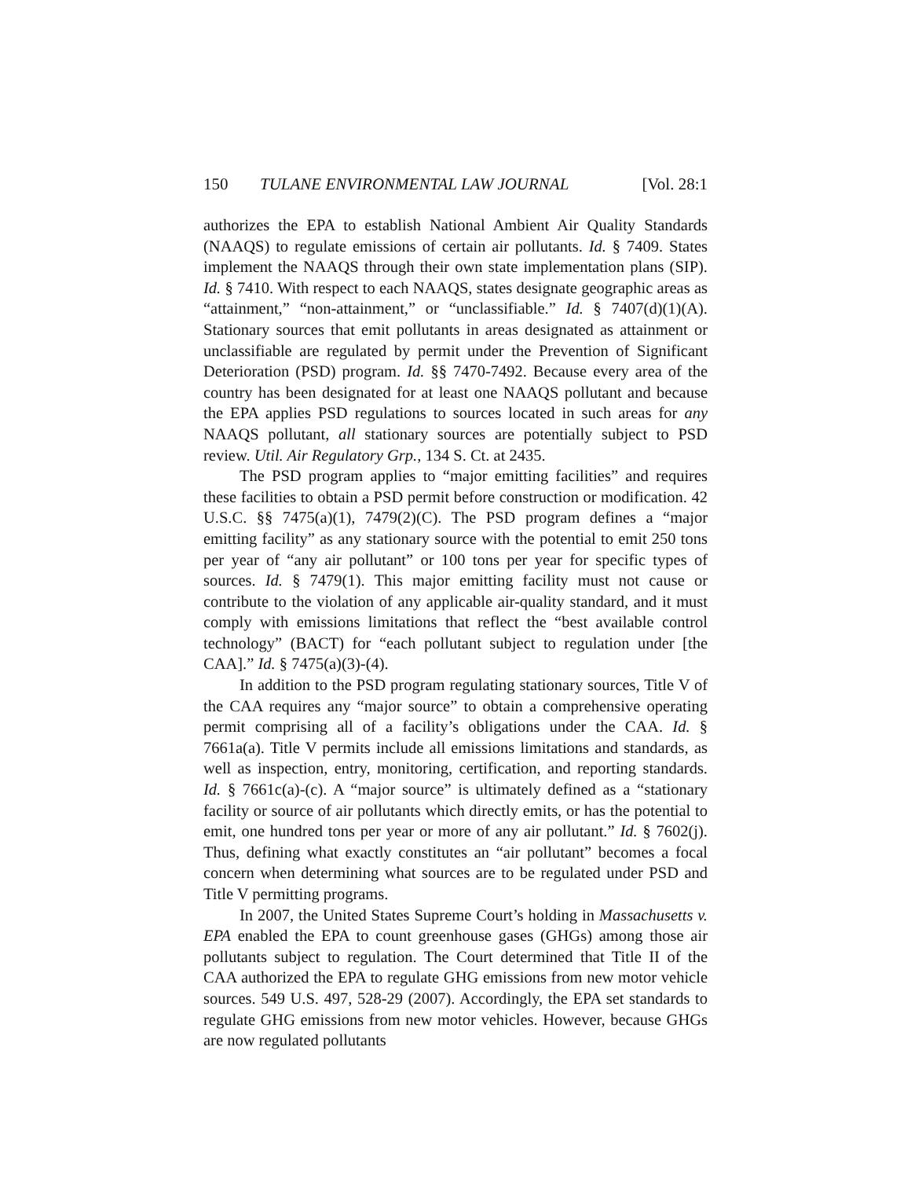150 TULANE ENVIRONMENTAL LAW JOURNAL [Vol. 28:1
authorizes the EPA to establish National Ambient Air Quality Standards (NAAQS) to regulate emissions of certain air pollutants. Id. § 7409. States implement the NAAQS through their own state implementation plans (SIP). Id. § 7410. With respect to each NAAQS, states designate geographic areas as “attainment,” “non-attainment,” or “unclassifiable.” Id. § 7407(d)(1)(A). Stationary sources that emit pollutants in areas designated as attainment or unclassifiable are regulated by permit under the Prevention of Significant Deterioration (PSD) program. Id. §§ 7470-7492. Because every area of the country has been designated for at least one NAAQS pollutant and because the EPA applies PSD regulations to sources located in such areas for any NAAQS pollutant, all stationary sources are potentially subject to PSD review. Util. Air Regulatory Grp., 134 S. Ct. at 2435.
The PSD program applies to “major emitting facilities” and requires these facilities to obtain a PSD permit before construction or modification. 42 U.S.C. §§ 7475(a)(1), 7479(2)(C). The PSD program defines a “major emitting facility” as any stationary source with the potential to emit 250 tons per year of “any air pollutant” or 100 tons per year for specific types of sources. Id. § 7479(1). This major emitting facility must not cause or contribute to the violation of any applicable air-quality standard, and it must comply with emissions limitations that reflect the “best available control technology” (BACT) for “each pollutant subject to regulation under [the CAA].” Id. § 7475(a)(3)-(4).
In addition to the PSD program regulating stationary sources, Title V of the CAA requires any “major source” to obtain a comprehensive operating permit comprising all of a facility’s obligations under the CAA. Id. § 7661a(a). Title V permits include all emissions limitations and standards, as well as inspection, entry, monitoring, certification, and reporting standards. Id. § 7661c(a)-(c). A “major source” is ultimately defined as a “stationary facility or source of air pollutants which directly emits, or has the potential to emit, one hundred tons per year or more of any air pollutant.” Id. § 7602(j). Thus, defining what exactly constitutes an “air pollutant” becomes a focal concern when determining what sources are to be regulated under PSD and Title V permitting programs.
In 2007, the United States Supreme Court’s holding in Massachusetts v. EPA enabled the EPA to count greenhouse gases (GHGs) among those air pollutants subject to regulation. The Court determined that Title II of the CAA authorized the EPA to regulate GHG emissions from new motor vehicle sources. 549 U.S. 497, 528-29 (2007). Accordingly, the EPA set standards to regulate GHG emissions from new motor vehicles. However, because GHGs are now regulated pollutants